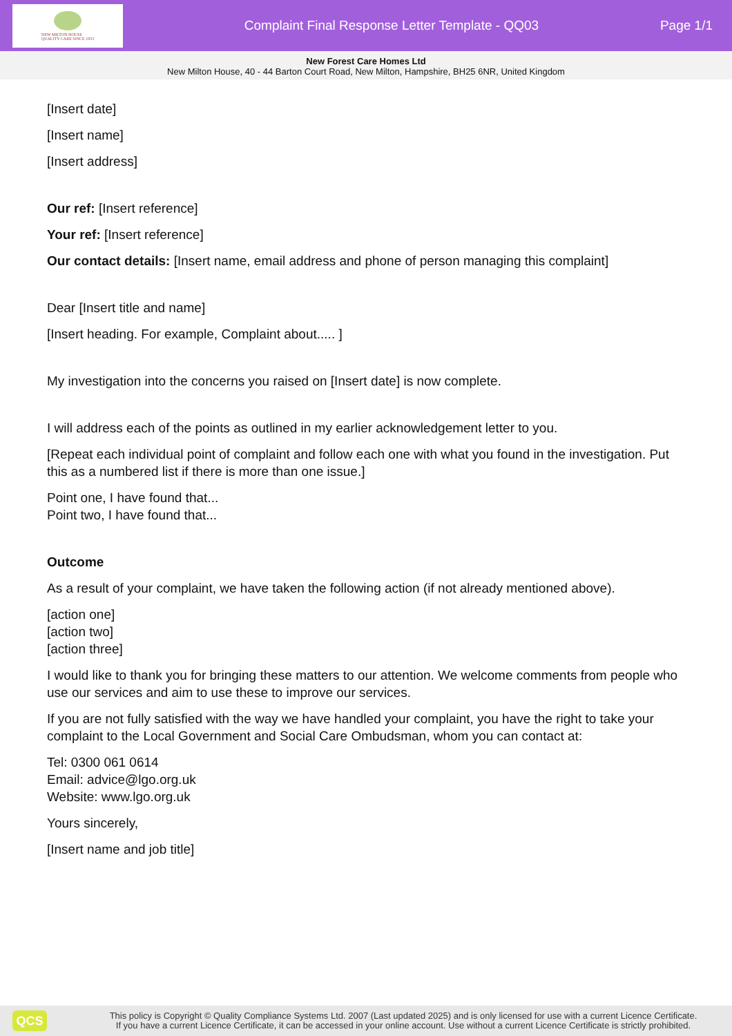NEW MILTON HOUSE
QUALITY CARE SINCE 1953
Complaint Final Response Letter Template - QQ03
Page 1/1
New Forest Care Homes Ltd
New Milton House, 40 - 44 Barton Court Road, New Milton, Hampshire, BH25 6NR, United Kingdom
[Insert date]
[Insert name]
[Insert address]
Our ref: [Insert reference]
Your ref: [Insert reference]
Our contact details: [Insert name, email address and phone of person managing this complaint]
Dear [Insert title and name]
[Insert heading. For example, Complaint about..... ]
My investigation into the concerns you raised on [Insert date] is now complete.
I will address each of the points as outlined in my earlier acknowledgement letter to you.
[Repeat each individual point of complaint and follow each one with what you found in the investigation. Put this as a numbered list if there is more than one issue.]
Point one, I have found that...
Point two, I have found that...
Outcome
As a result of your complaint, we have taken the following action (if not already mentioned above).
[action one]
[action two]
[action three]
I would like to thank you for bringing these matters to our attention. We welcome comments from people who use our services and aim to use these to improve our services.
If you are not fully satisfied with the way we have handled your complaint, you have the right to take your complaint to the Local Government and Social Care Ombudsman, whom you can contact at:
Tel: 0300 061 0614
Email: advice@lgo.org.uk
Website: www.lgo.org.uk
Yours sincerely,
[Insert name and job title]
QCS
This policy is Copyright © Quality Compliance Systems Ltd. 2007 (Last updated 2025) and is only licensed for use with a current Licence Certificate.
If you have a current Licence Certificate, it can be accessed in your online account. Use without a current Licence Certificate is strictly prohibited.